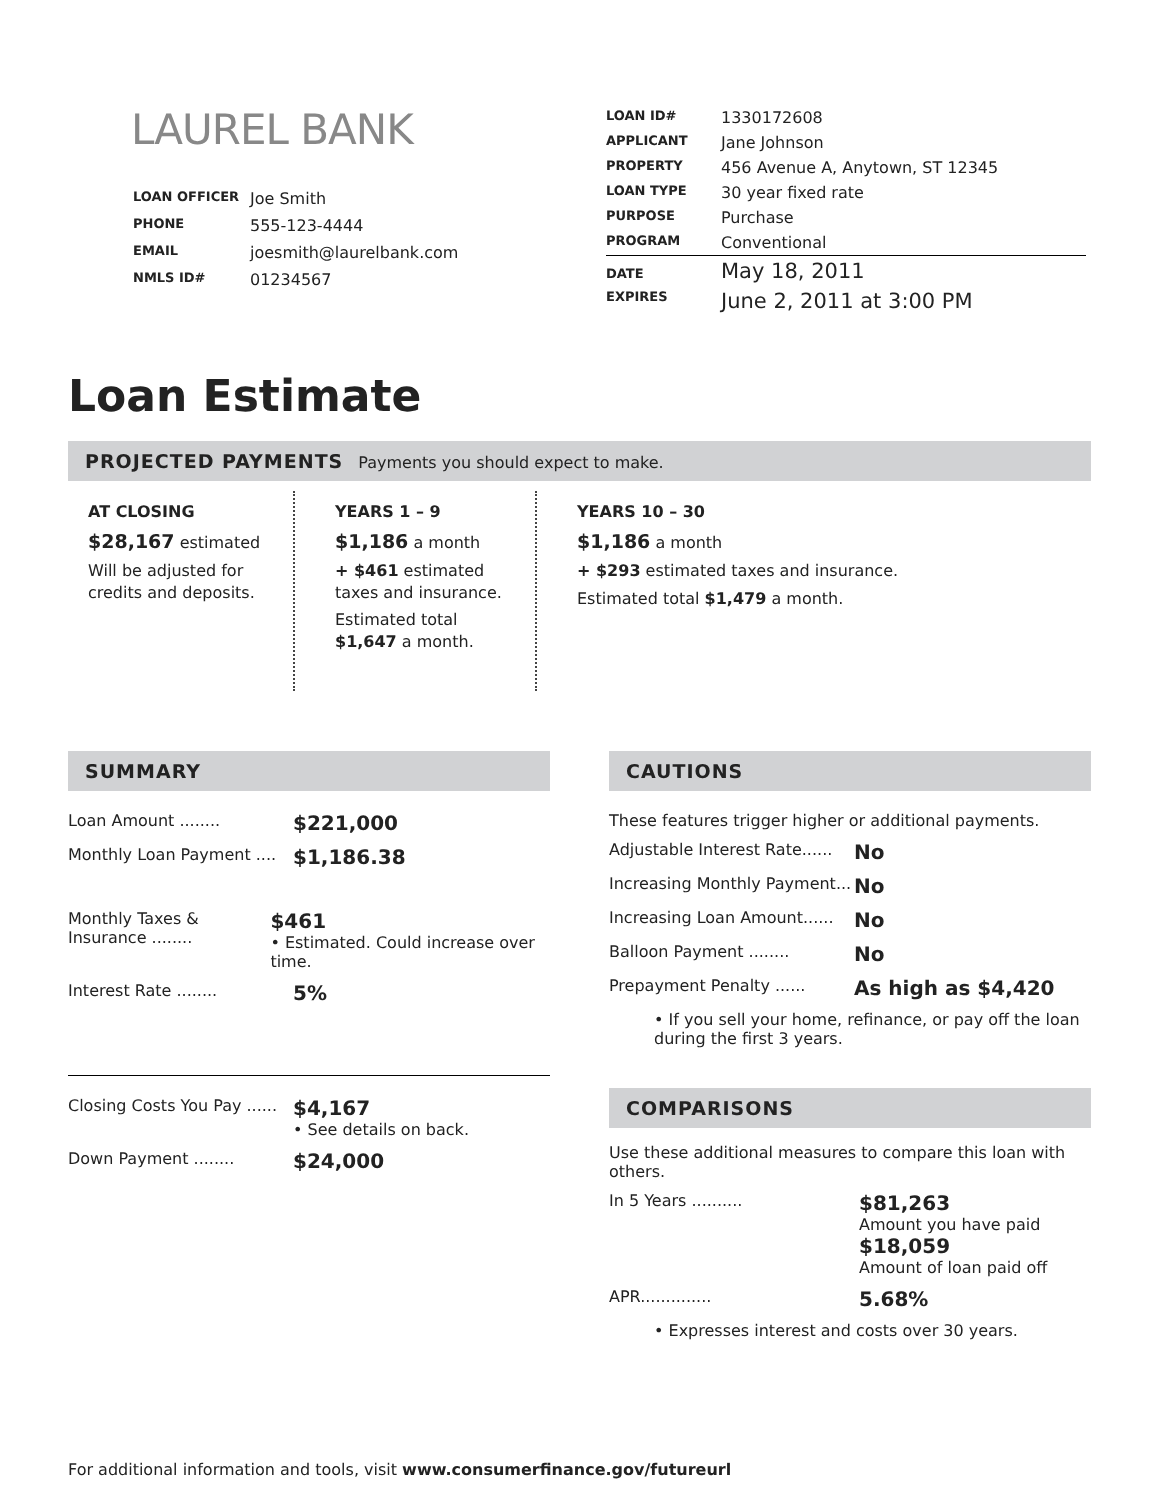LAUREL BANK
| LOAN OFFICER | Joe Smith |
| PHONE | 555-123-4444 |
| EMAIL | joesmith@laurelbank.com |
| NMLS ID# | 01234567 |
| LOAN ID# | 1330172608 |
| APPLICANT | Jane Johnson |
| PROPERTY | 456 Avenue A, Anytown, ST 12345 |
| LOAN TYPE | 30 year fixed rate |
| PURPOSE | Purchase |
| PROGRAM | Conventional |
| DATE | May 18, 2011 |
| EXPIRES | June 2, 2011 at 3:00 PM |
Loan Estimate
PROJECTED PAYMENTS Payments you should expect to make.
AT CLOSING
$28,167 estimated
Will be adjusted for credits and deposits.
YEARS 1 – 9
$1,186 a month
+ $461 estimated taxes and insurance.
Estimated total $1,647 a month.
YEARS 10 – 30
$1,186 a month
+ $293 estimated taxes and insurance.
Estimated total $1,479 a month.
SUMMARY
Loan Amount ........
$221,000
Monthly Loan Payment ....
$1,186.38
Monthly Taxes & Insurance ........
$461
• Estimated. Could increase over time.
Interest Rate ........
5%
Closing Costs You Pay ......
$4,167
• See details on back.
Down Payment ........
$24,000
CAUTIONS
These features trigger higher or additional payments.
Adjustable Interest Rate......
No
Increasing Monthly Payment...
No
Increasing Loan Amount......
No
Balloon Payment ........
No
Prepayment Penalty ......
As high as $4,420
• If you sell your home, refinance, or pay off the loan during the first 3 years.
COMPARISONS
Use these additional measures to compare this loan with others.
In 5 Years ..........
$81,263
Amount you have paid
$18,059
Amount of loan paid off
APR..............
5.68%
• Expresses interest and costs over 30 years.
For additional information and tools, visit www.consumerfinance.gov/futureurl